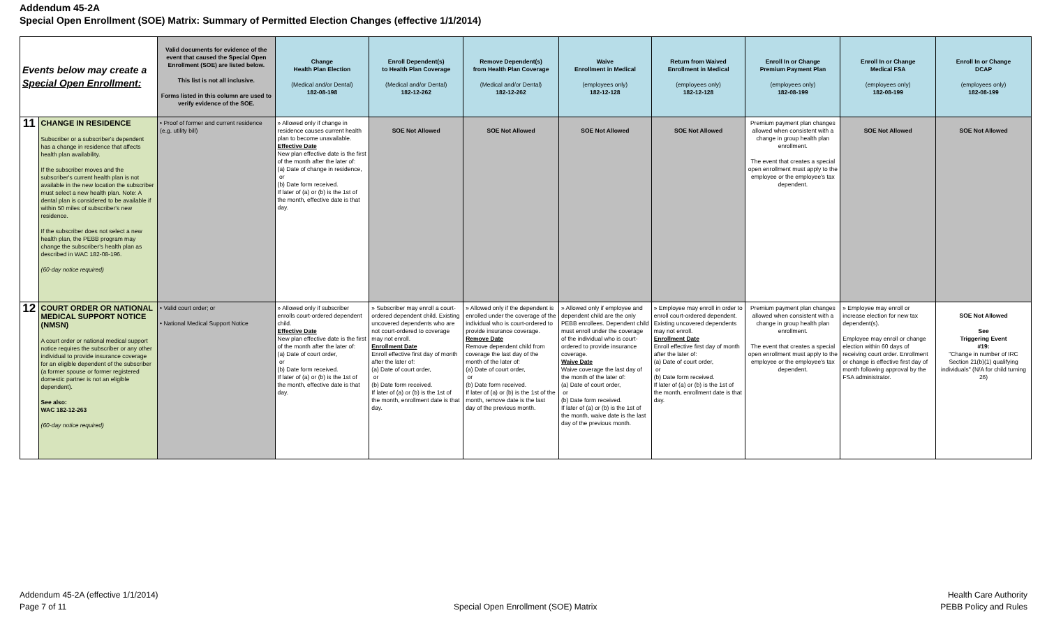Addendum 45-2A
Special Open Enrollment (SOE) Matrix: Summary of Permitted Election Changes (effective 1/1/2014)
| Events below may create a Special Open Enrollment: | | Valid documents for evidence of the event that caused the Special Open Enrollment (SOE) are listed below. This list is not all inclusive. Forms listed in this column are used to verify evidence of the SOE. | Change Health Plan Election (Medical and/or Dental) 182-08-198 | Enroll Dependent(s) to Health Plan Coverage (Medical and/or Dental) 182-12-262 | Remove Dependent(s) from Health Plan Coverage (Medical and/or Dental) 182-12-262 | Waive Enrollment in Medical (employees only) 182-12-128 | Return from Waived Enrollment in Medical (employees only) 182-12-128 | Enroll In or Change Premium Payment Plan (employees only) 182-08-199 | Enroll In or Change Medical FSA (employees only) 182-08-199 | Enroll In or Change DCAP (employees only) 182-08-199 |
| --- | --- | --- | --- | --- | --- | --- | --- | --- | --- | --- |
| 11 | CHANGE IN RESIDENCE Subscriber or a subscriber's dependent has a change in residence that affects health plan availability. If the subscriber moves and the subscriber's current health plan is not available in the new location the subscriber must select a new health plan. Note: A dental plan is considered to be available if within 50 miles of subscriber's new residence. If the subscriber does not select a new health plan, the PEBB program may change the subscriber's health plan as described in WAC 182-08-196. (60-day notice required) | • Proof of former and current residence (e.g. utility bill) | » Allowed only if change in residence causes current health plan to become unavailable. Effective Date New plan effective date is the first of the month after the later of: (a) Date of change in residence, or (b) Date form received. If later of (a) or (b) is the 1st of the month, effective date is that day. | SOE Not Allowed | SOE Not Allowed | SOE Not Allowed | SOE Not Allowed | Premium payment plan changes allowed when consistent with a change in group health plan enrollment. The event that creates a special open enrollment must apply to the employee or the employee's tax dependent. | SOE Not Allowed | SOE Not Allowed |
| 12 | COURT ORDER OR NATIONAL MEDICAL SUPPORT NOTICE (NMSN) A court order or national medical support notice requires the subscriber or any other individual to provide insurance coverage for an eligible dependent of the subscriber (a former spouse or former registered domestic partner is not an eligible dependent). See also: WAC 182-12-263 (60-day notice required) | • Valid court order; or • National Medical Support Notice | » Allowed only if subscriber enrolls court-ordered dependent child. Effective Date New plan effective date is the first of the month after the later of: (a) Date of court order, or (b) Date form received. If later of (a) or (b) is the 1st of the month, effective date is that day. | » Subscriber may enroll a court-ordered dependent child. Existing uncovered dependents who are not court-ordered to coverage may not enroll. Enrollment Date Enroll effective first day of month after the later of: (a) Date of court order, or (b) Date form received. If later of (a) or (b) is the 1st of the month, enrollment date is that day. | » Allowed only if the dependent is enrolled under the coverage of the individual who is court-ordered to provide insurance coverage. Remove Date Remove dependent child from coverage the last day of the month of the later of: (a) Date of court order, or (b) Date form received. If later of (a) or (b) is the 1st of the month, remove date is the last day of the previous month. | » Allowed only if employee and dependent child are the only PEBB enrollees. Dependent child must enroll under the coverage of the individual who is court-ordered to provide insurance coverage. Waive Date Waive coverage the last day of the month of the later of: (a) Date of court order, or (b) Date form received. If later of (a) or (b) is the 1st of the month, waive date is the last day of the previous month. | » Employee may enroll in order to enroll court-ordered dependent. Existing uncovered dependents may not enroll. Enrollment Date Enroll effective first day of month after the later of: (a) Date of court order, or (b) Date form received. If later of (a) or (b) is the 1st of the month, enrollment date is that day. | Premium payment plan changes allowed when consistent with a change in group health plan enrollment. The event that creates a special open enrollment must apply to the employee or the employee's tax dependent. | » Employee may enroll or increase election for new tax dependent(s). Employee may enroll or change election within 60 days of receiving court order. Enrollment or change is effective first day of month following approval by the FSA administrator. | SOE Not Allowed See Triggering Event #19: "Change in number of IRC Section 21(b)(1) qualifying individuals" (N/A for child turning 26) |
Addendum 45-2A (effective 1/1/2014)
Page 7 of 11
Special Open Enrollment (SOE) Matrix
Health Care Authority
PEBB Policy and Rules